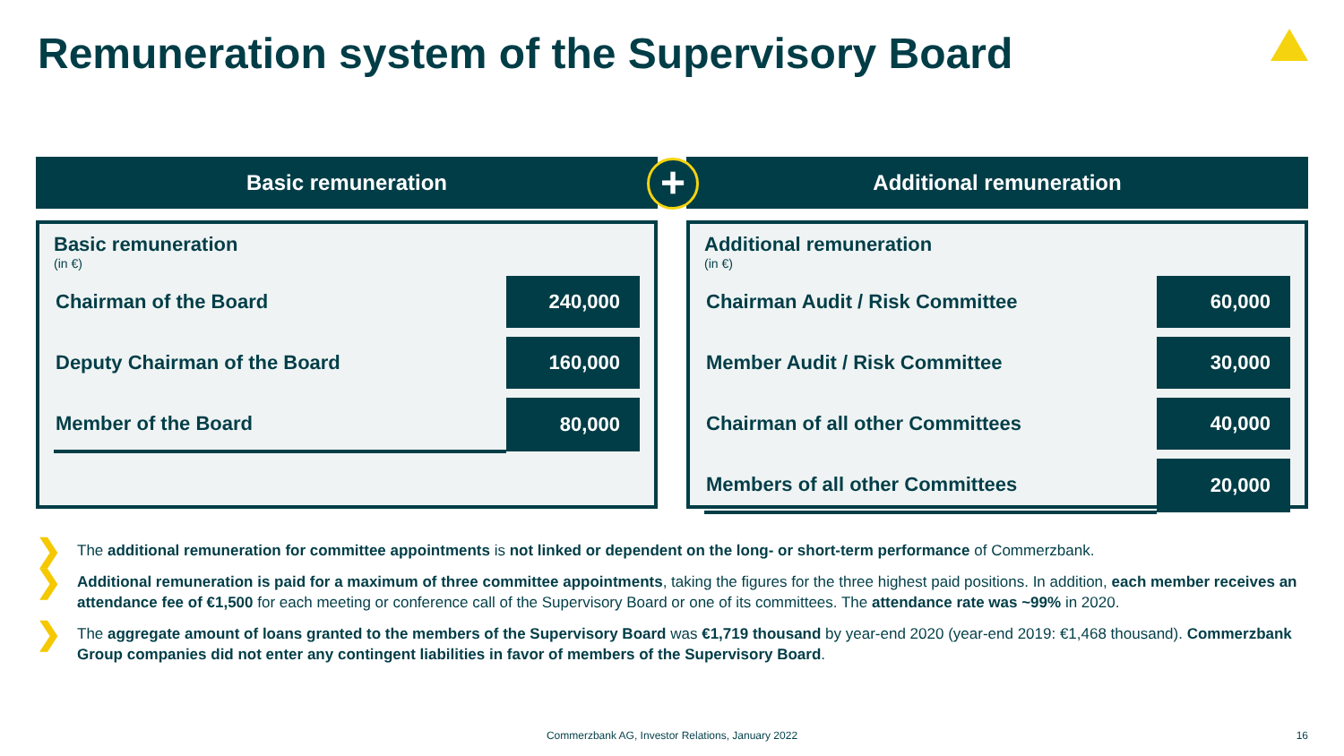Remuneration system of the Supervisory Board
Basic remuneration
Basic remuneration
(in €)
| Chairman of the Board | 240,000 |
| Deputy Chairman of the Board | 160,000 |
| Member of the Board | 80,000 |
Additional remuneration
Additional remuneration
(in €)
| Chairman Audit / Risk Committee | 60,000 |
| Member Audit / Risk Committee | 30,000 |
| Chairman of all other Committees | 40,000 |
| Members of all other Committees | 20,000 |
+
❯
The additional remuneration for committee appointments is not linked or dependent on the long- or short-term performance of Commerzbank.
❯
Additional remuneration is paid for a maximum of three committee appointments, taking the figures for the three highest paid positions. In addition, each member receives an attendance fee of €1,500 for each meeting or conference call of the Supervisory Board or one of its committees. The attendance rate was ~99% in 2020.
❯
The aggregate amount of loans granted to the members of the Supervisory Board was €1,719 thousand by year-end 2020 (year-end 2019: €1,468 thousand). Commerzbank Group companies did not enter any contingent liabilities in favor of members of the Supervisory Board.
Commerzbank AG, Investor Relations, January 2022 16